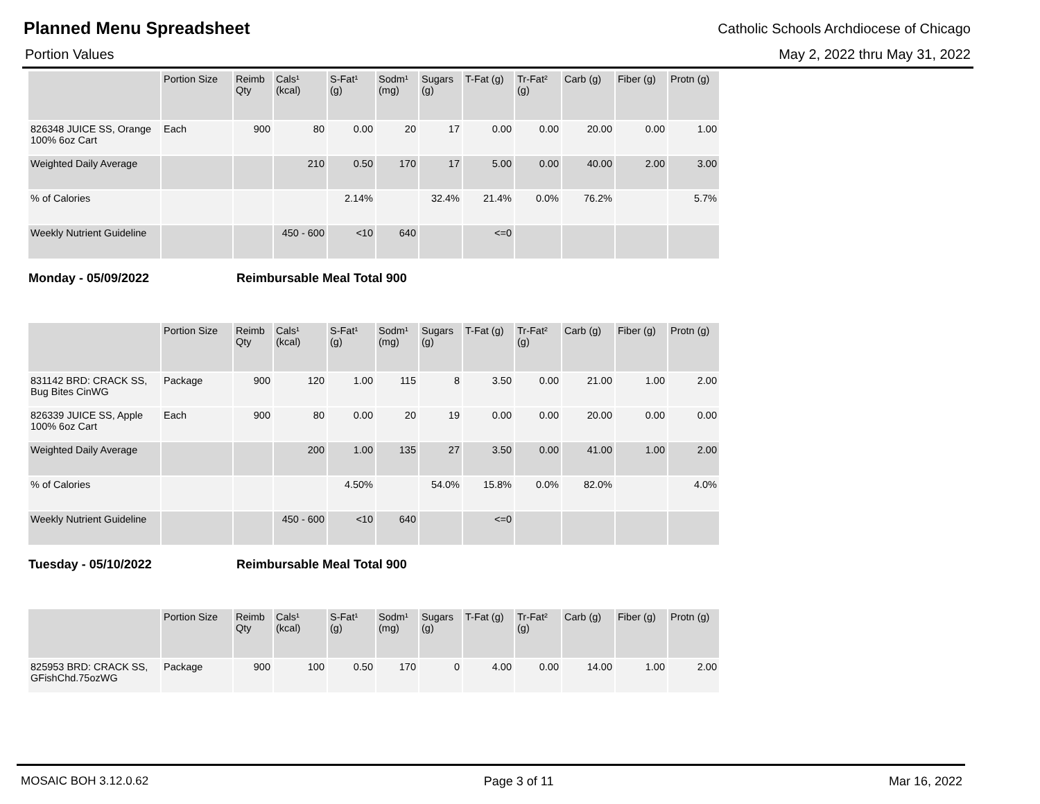Planned Menu Spreadsheet
Catholic Schools Archdiocese of Chicago
Portion Values May 2, 2022 thru May 31, 2022
| | Portion Size | Reimb Qty | Cals¹ (kcal) | S-Fat¹ (g) | Sodm¹ (mg) | Sugars (g) | T-Fat (g) | Tr-Fat² (g) | Carb (g) | Fiber (g) | Protn (g) |
| --- | --- | --- | --- | --- | --- | --- | --- | --- | --- | --- | --- |
| 826348 JUICE SS, Orange 100% 6oz Cart | Each | 900 | 80 | 0.00 | 20 | 17 | 0.00 | 0.00 | 20.00 | 0.00 | 1.00 |
| Weighted Daily Average | | | 210 | 0.50 | 170 | 17 | 5.00 | 0.00 | 40.00 | 2.00 | 3.00 |
| % of Calories | | | | 2.14% | | 32.4% | 21.4% | 0.0% | 76.2% | | 5.7% |
| Weekly Nutrient Guideline | | | 450 - 600 | <10 | 640 | | <=0 | | | | |
Monday - 05/09/2022 Reimbursable Meal Total 900
| | Portion Size | Reimb Qty | Cals¹ (kcal) | S-Fat¹ (g) | Sodm¹ (mg) | Sugars (g) | T-Fat (g) | Tr-Fat² (g) | Carb (g) | Fiber (g) | Protn (g) |
| --- | --- | --- | --- | --- | --- | --- | --- | --- | --- | --- | --- |
| 831142 BRD: CRACK SS, Bug Bites CinWG | Package | 900 | 120 | 1.00 | 115 | 8 | 3.50 | 0.00 | 21.00 | 1.00 | 2.00 |
| 826339 JUICE SS, Apple 100% 6oz Cart | Each | 900 | 80 | 0.00 | 20 | 19 | 0.00 | 0.00 | 20.00 | 0.00 | 0.00 |
| Weighted Daily Average | | | 200 | 1.00 | 135 | 27 | 3.50 | 0.00 | 41.00 | 1.00 | 2.00 |
| % of Calories | | | | 4.50% | | 54.0% | 15.8% | 0.0% | 82.0% | | 4.0% |
| Weekly Nutrient Guideline | | | 450 - 600 | <10 | 640 | | <=0 | | | | |
Tuesday - 05/10/2022 Reimbursable Meal Total 900
| | Portion Size | Reimb Qty | Cals¹ (kcal) | S-Fat¹ (g) | Sodm¹ (mg) | Sugars (g) | T-Fat (g) | Tr-Fat² (g) | Carb (g) | Fiber (g) | Protn (g) |
| --- | --- | --- | --- | --- | --- | --- | --- | --- | --- | --- | --- |
| 825953 BRD: CRACK SS, GFishChd.75ozWG | Package | 900 | 100 | 0.50 | 170 | 0 | 4.00 | 0.00 | 14.00 | 1.00 | 2.00 |
MOSAIC BOH 3.12.0.62 Page 3 of 11 Mar 16, 2022